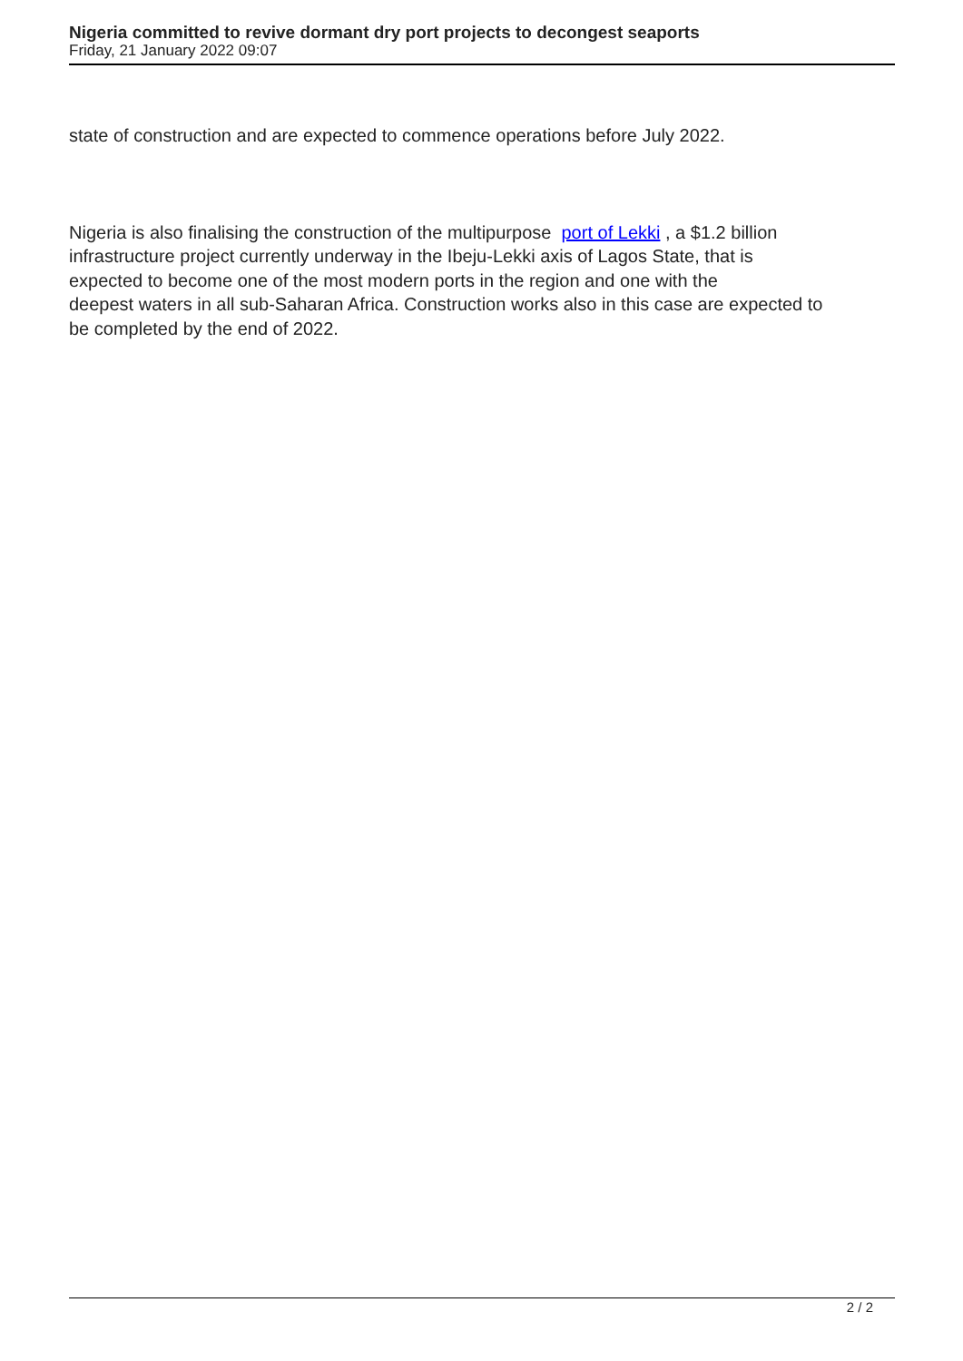Nigeria committed to revive dormant dry port projects to decongest seaports
Friday, 21 January 2022 09:07
state of construction and are expected to commence operations before July 2022.
Nigeria is also finalising the construction of the multipurpose port of Lekki , a $1.2 billion
infrastructure project currently underway in the Ibeju-Lekki axis of Lagos State, that is
expected to become one of the most modern ports in the region and one with the
deepest waters in all sub-Saharan Africa. Construction works also in this case are expected to
be completed by the end of 2022.
2 / 2